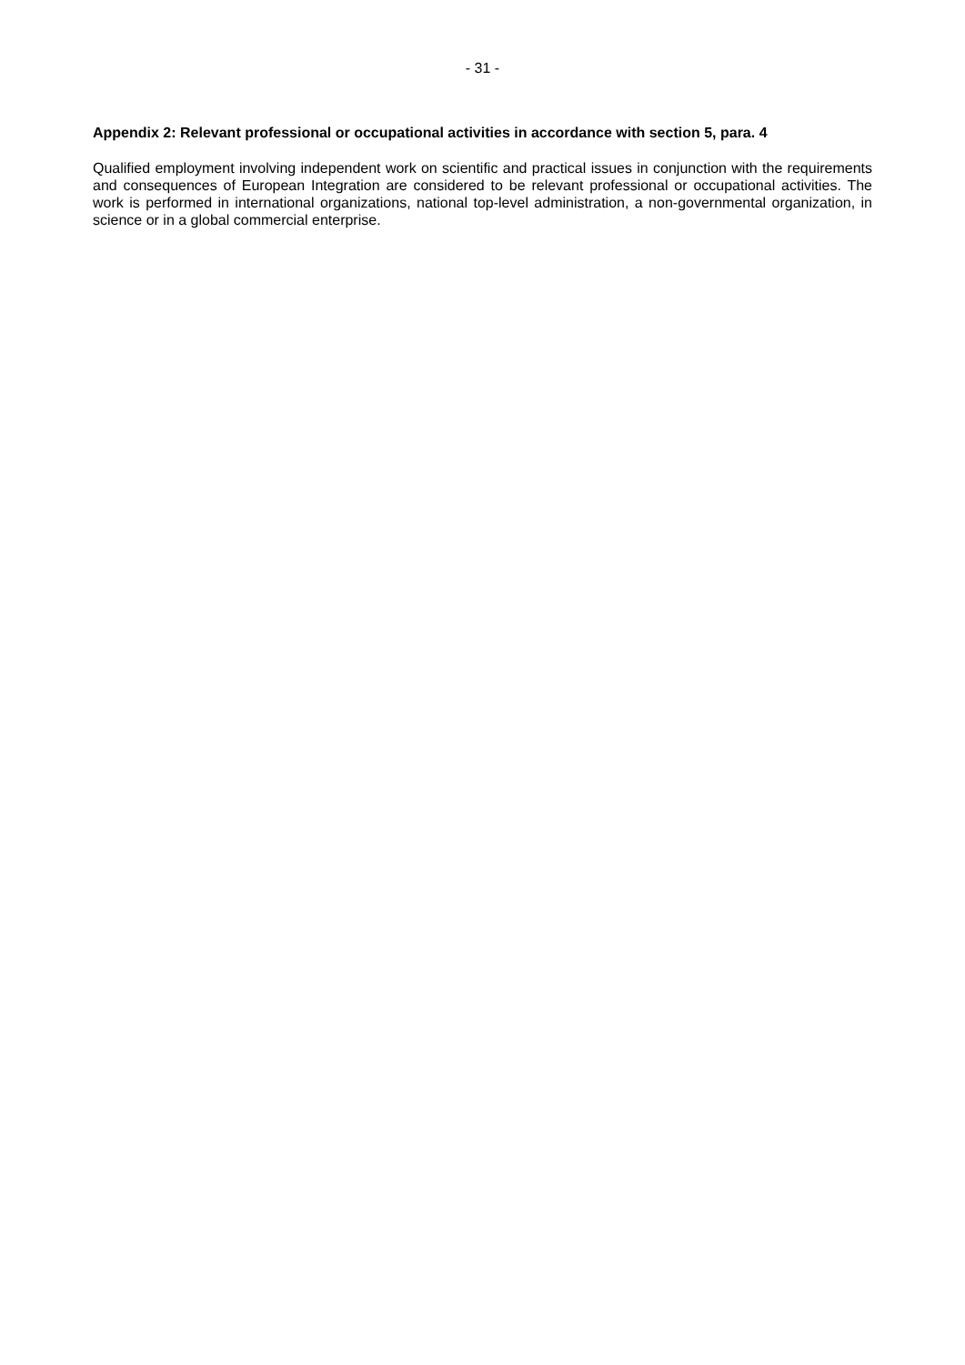- 31 -
Appendix 2: Relevant professional or occupational activities in accordance with section 5, para. 4
Qualified employment involving independent work on scientific and practical issues in conjunction with the requirements and consequences of European Integration are considered to be relevant professional or occupational activities. The work is performed in international organizations, national top-level administration, a non-governmental organization, in science or in a global commercial enterprise.